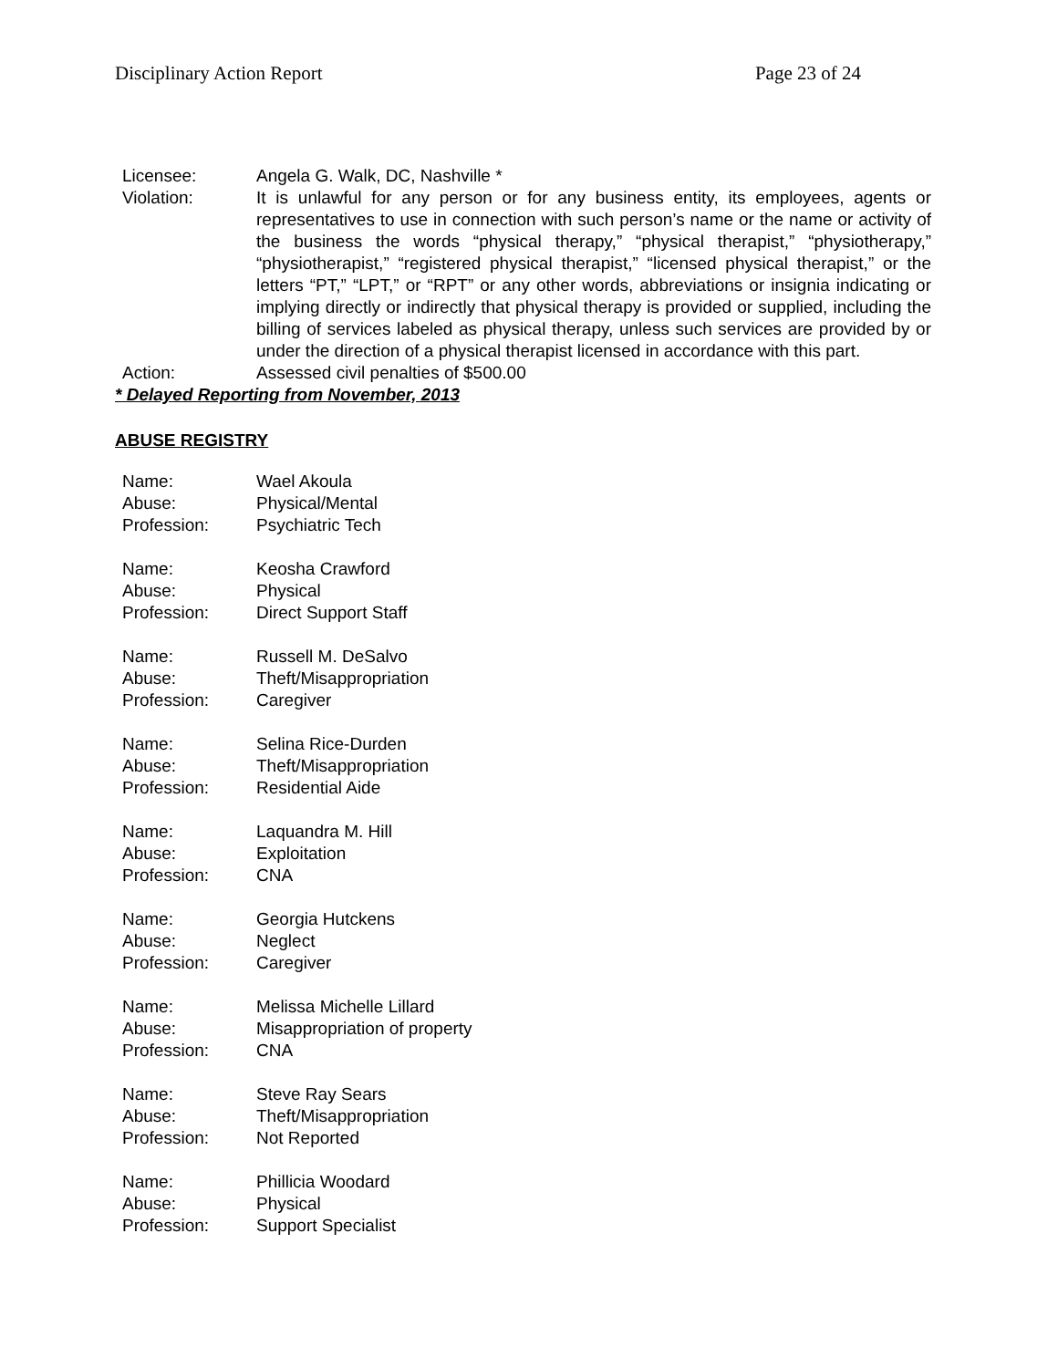Disciplinary Action Report Page 23 of 24
Licensee: Angela G. Walk, DC, Nashville *
Violation: It is unlawful for any person or for any business entity, its employees, agents or representatives to use in connection with such person’s name or the name or activity of the business the words “physical therapy,” “physical therapist,” “physiotherapy,” “physiotherapist,” “registered physical therapist,” “licensed physical therapist,” or the letters “PT,” “LPT,” or “RPT” or any other words, abbreviations or insignia indicating or implying directly or indirectly that physical therapy is provided or supplied, including the billing of services labeled as physical therapy, unless such services are provided by or under the direction of a physical therapist licensed in accordance with this part.
Action: Assessed civil penalties of $500.00
* Delayed Reporting from November, 2013
ABUSE REGISTRY
Name: Wael Akoula
Abuse: Physical/Mental
Profession: Psychiatric Tech
Name: Keosha Crawford
Abuse: Physical
Profession: Direct Support Staff
Name: Russell M. DeSalvo
Abuse: Theft/Misappropriation
Profession: Caregiver
Name: Selina Rice-Durden
Abuse: Theft/Misappropriation
Profession: Residential Aide
Name: Laquandra M. Hill
Abuse: Exploitation
Profession: CNA
Name: Georgia Hutckens
Abuse: Neglect
Profession: Caregiver
Name: Melissa Michelle Lillard
Abuse: Misappropriation of property
Profession: CNA
Name: Steve Ray Sears
Abuse: Theft/Misappropriation
Profession: Not Reported
Name: Phillicia Woodard
Abuse: Physical
Profession: Support Specialist